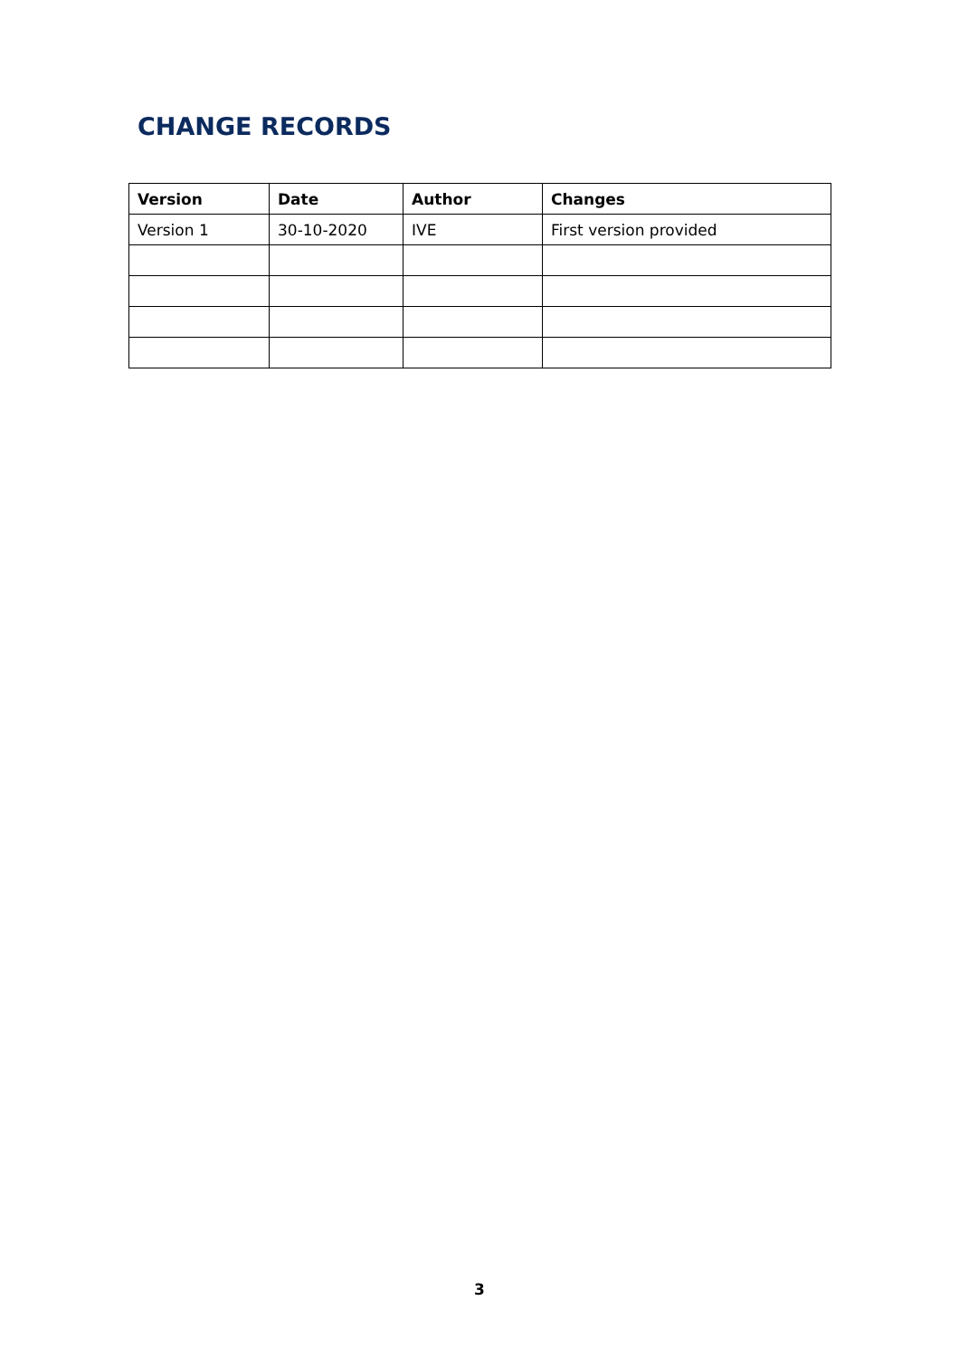CHANGE RECORDS
| Version | Date | Author | Changes |
| --- | --- | --- | --- |
| Version 1 | 30-10-2020 | IVE | First version provided |
3